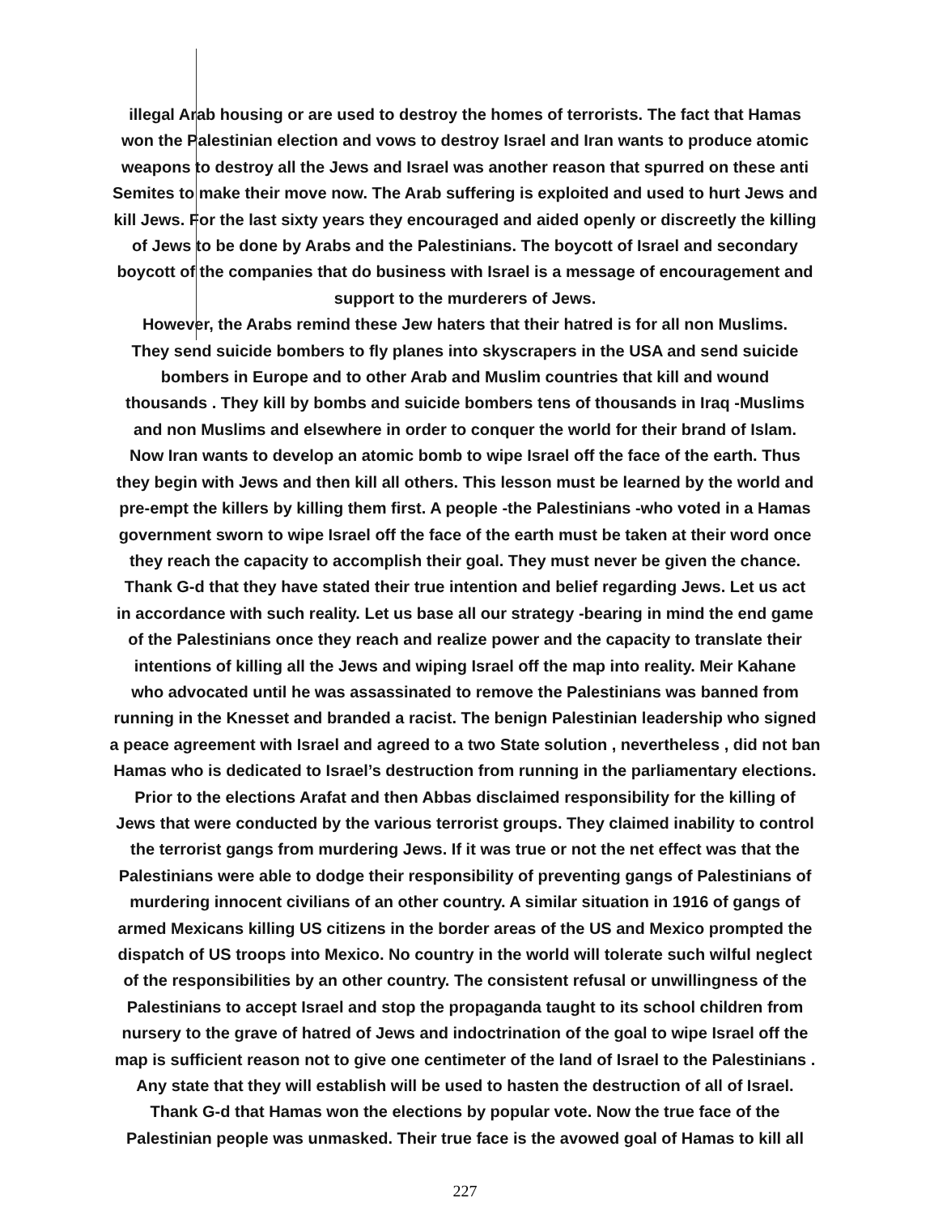illegal Arab housing or are used to destroy the homes of terrorists. The fact that Hamas
won the Palestinian election and vows to destroy Israel and Iran wants to produce atomic
weapons to destroy all the Jews and Israel was another reason that spurred on these anti
Semites to make their move now. The Arab suffering is exploited and used to hurt Jews and
kill Jews. For the last sixty years they encouraged and aided openly or discreetly the killing
of Jews to be done by Arabs and the Palestinians. The boycott of Israel and secondary
boycott of the companies that do business with Israel is a message of encouragement and
support to the murderers of Jews.
However, the Arabs remind these Jew haters that their hatred is for all non Muslims.
They send suicide bombers to fly planes into skyscrapers in the USA and send suicide
bombers in Europe and to other Arab and Muslim countries that kill and wound
thousands . They kill by bombs and suicide bombers tens of thousands in Iraq -Muslims
and non Muslims and elsewhere in order to conquer the world for their brand of Islam.
Now Iran wants to develop an atomic bomb to wipe Israel off the face of the earth. Thus
they begin with Jews and then kill all others. This lesson must be learned by the world and
pre-empt the killers by killing them first. A people -the Palestinians -who voted in a Hamas
government sworn to wipe Israel off the face of the earth must be taken at their word once
they reach the capacity to accomplish their goal. They must never be given the chance.
Thank G-d that they have stated their true intention and belief regarding Jews. Let us act
in accordance with such reality. Let us base all our strategy -bearing in mind the end game
of the Palestinians once they reach and realize power and the capacity to translate their
intentions of killing all the Jews and wiping Israel off the map into reality. Meir Kahane
who advocated until he was assassinated to remove the Palestinians was banned from
running in the Knesset and branded a racist. The benign Palestinian leadership who signed
a peace agreement with Israel and agreed to a two State solution , nevertheless , did not ban
Hamas who is dedicated to Israel’s destruction from running in the parliamentary elections.
Prior to the elections Arafat and then Abbas disclaimed responsibility for the killing of
Jews that were conducted by the various terrorist groups. They claimed inability to control
the terrorist gangs from murdering Jews. If it was true or not the net effect was that the
Palestinians were able to dodge their responsibility of preventing gangs of Palestinians of
murdering innocent civilians of an other country. A similar situation in 1916 of gangs of
armed Mexicans killing US citizens in the border areas of the US and Mexico prompted the
dispatch of US troops into Mexico. No country in the world will tolerate such wilful neglect
of the responsibilities by an other country. The consistent refusal or unwillingness of the
Palestinians to accept Israel and stop the propaganda taught to its school children from
nursery to the grave of hatred of Jews and indoctrination of the goal to wipe Israel off the
map is sufficient reason not to give one centimeter of the land of Israel to the Palestinians .
Any state that they will establish will be used to hasten the destruction of all of Israel.
Thank G-d that Hamas won the elections by popular vote. Now the true face of the
Palestinian people was unmasked. Their true face is the avowed goal of Hamas to kill all
227